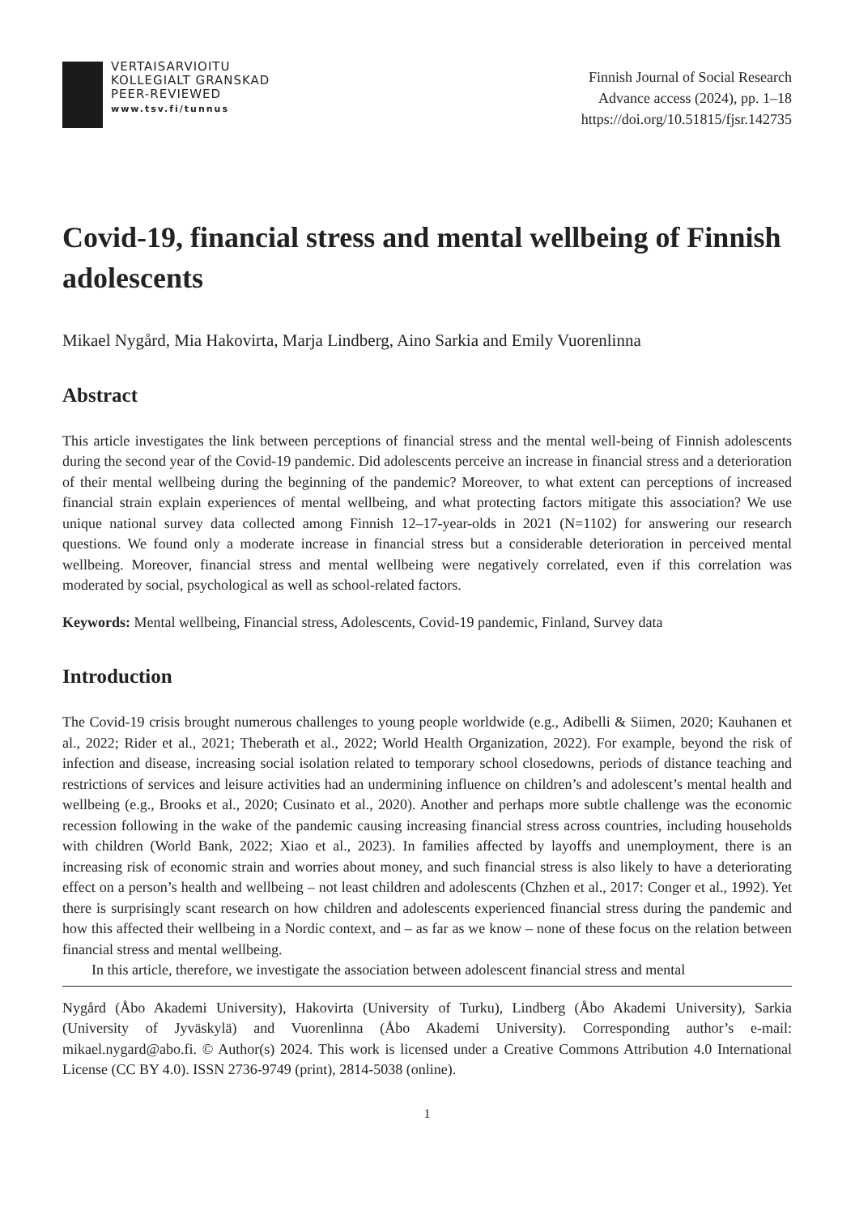VERTAISARVIOITU
KOLLEGIALT GRANSKAD
PEER-REVIEWED
www.tsv.fi/tunnus
Finnish Journal of Social Research
Advance access (2024), pp. 1–18
https://doi.org/10.51815/fjsr.142735
Covid-19, financial stress and mental wellbeing of Finnish adolescents
Mikael Nygård, Mia Hakovirta, Marja Lindberg, Aino Sarkia and Emily Vuorenlinna
Abstract
This article investigates the link between perceptions of financial stress and the mental well-being of Finnish adolescents during the second year of the Covid-19 pandemic. Did adolescents perceive an increase in financial stress and a deterioration of their mental wellbeing during the beginning of the pandemic? Moreover, to what extent can perceptions of increased financial strain explain experiences of mental wellbeing, and what protecting factors mitigate this association? We use unique national survey data collected among Finnish 12–17-year-olds in 2021 (N=1102) for answering our research questions. We found only a moderate increase in financial stress but a considerable deterioration in perceived mental wellbeing. Moreover, financial stress and mental wellbeing were negatively correlated, even if this correlation was moderated by social, psychological as well as school-related factors.
Keywords: Mental wellbeing, Financial stress, Adolescents, Covid-19 pandemic, Finland, Survey data
Introduction
The Covid-19 crisis brought numerous challenges to young people worldwide (e.g., Adibelli & Siimen, 2020; Kauhanen et al., 2022; Rider et al., 2021; Theberath et al., 2022; World Health Organization, 2022). For example, beyond the risk of infection and disease, increasing social isolation related to temporary school closedowns, periods of distance teaching and restrictions of services and leisure activities had an undermining influence on children’s and adolescent’s mental health and wellbeing (e.g., Brooks et al., 2020; Cusinato et al., 2020). Another and perhaps more subtle challenge was the economic recession following in the wake of the pandemic causing increasing financial stress across countries, including households with children (World Bank, 2022; Xiao et al., 2023). In families affected by layoffs and unemployment, there is an increasing risk of economic strain and worries about money, and such financial stress is also likely to have a deteriorating effect on a person’s health and wellbeing – not least children and adolescents (Chzhen et al., 2017: Conger et al., 1992). Yet there is surprisingly scant research on how children and adolescents experienced financial stress during the pandemic and how this affected their wellbeing in a Nordic context, and – as far as we know – none of these focus on the relation between financial stress and mental wellbeing.
In this article, therefore, we investigate the association between adolescent financial stress and mental
Nygård (Åbo Akademi University), Hakovirta (University of Turku), Lindberg (Åbo Akademi University), Sarkia (University of Jyväskylä) and Vuorenlinna (Åbo Akademi University). Corresponding author’s e-mail: mikael.nygard@abo.fi. © Author(s) 2024. This work is licensed under a Creative Commons Attribution 4.0 International License (CC BY 4.0). ISSN 2736-9749 (print), 2814-5038 (online).
1